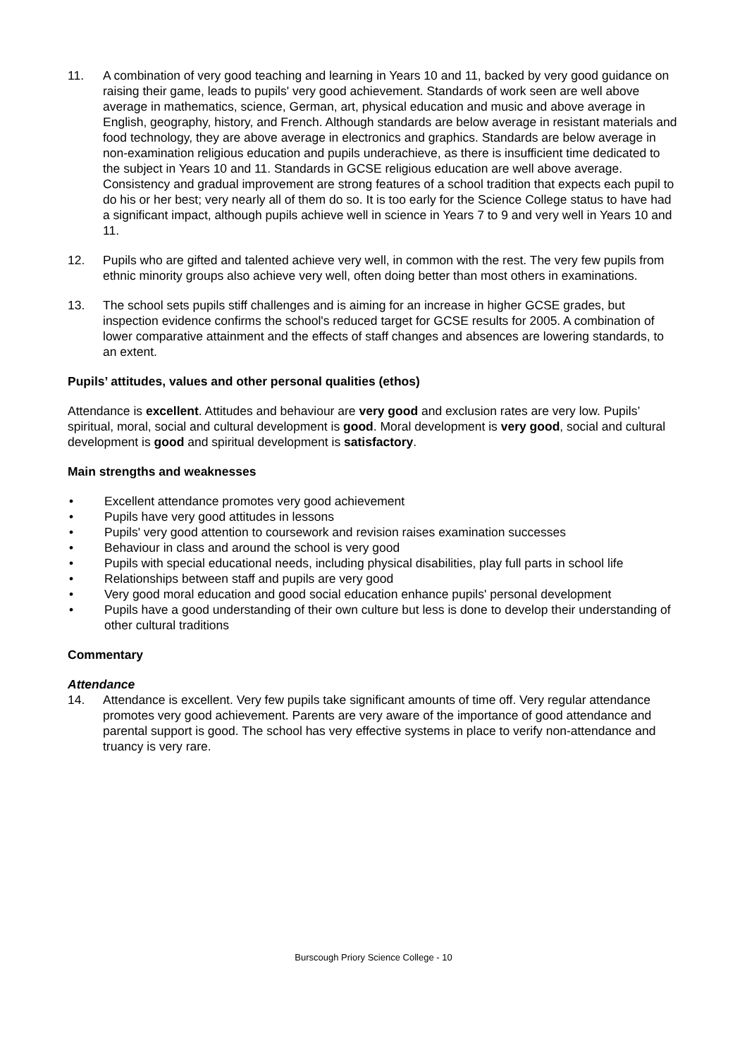11. A combination of very good teaching and learning in Years 10 and 11, backed by very good guidance on raising their game, leads to pupils' very good achievement. Standards of work seen are well above average in mathematics, science, German, art, physical education and music and above average in English, geography, history, and French. Although standards are below average in resistant materials and food technology, they are above average in electronics and graphics. Standards are below average in non-examination religious education and pupils underachieve, as there is insufficient time dedicated to the subject in Years 10 and 11. Standards in GCSE religious education are well above average. Consistency and gradual improvement are strong features of a school tradition that expects each pupil to do his or her best; very nearly all of them do so. It is too early for the Science College status to have had a significant impact, although pupils achieve well in science in Years 7 to 9 and very well in Years 10 and 11.
12. Pupils who are gifted and talented achieve very well, in common with the rest. The very few pupils from ethnic minority groups also achieve very well, often doing better than most others in examinations.
13. The school sets pupils stiff challenges and is aiming for an increase in higher GCSE grades, but inspection evidence confirms the school's reduced target for GCSE results for 2005. A combination of lower comparative attainment and the effects of staff changes and absences are lowering standards, to an extent.
Pupils’ attitudes, values and other personal qualities (ethos)
Attendance is excellent. Attitudes and behaviour are very good and exclusion rates are very low. Pupils’ spiritual, moral, social and cultural development is good. Moral development is very good, social and cultural development is good and spiritual development is satisfactory.
Main strengths and weaknesses
• Excellent attendance promotes very good achievement
• Pupils have very good attitudes in lessons
• Pupils' very good attention to coursework and revision raises examination successes
• Behaviour in class and around the school is very good
• Pupils with special educational needs, including physical disabilities, play full parts in school life
• Relationships between staff and pupils are very good
• Very good moral education and good social education enhance pupils' personal development
• Pupils have a good understanding of their own culture but less is done to develop their understanding of other cultural traditions
Commentary
Attendance
14. Attendance is excellent. Very few pupils take significant amounts of time off. Very regular attendance promotes very good achievement. Parents are very aware of the importance of good attendance and parental support is good. The school has very effective systems in place to verify non-attendance and truancy is very rare.
Burscough Priory Science College - 10